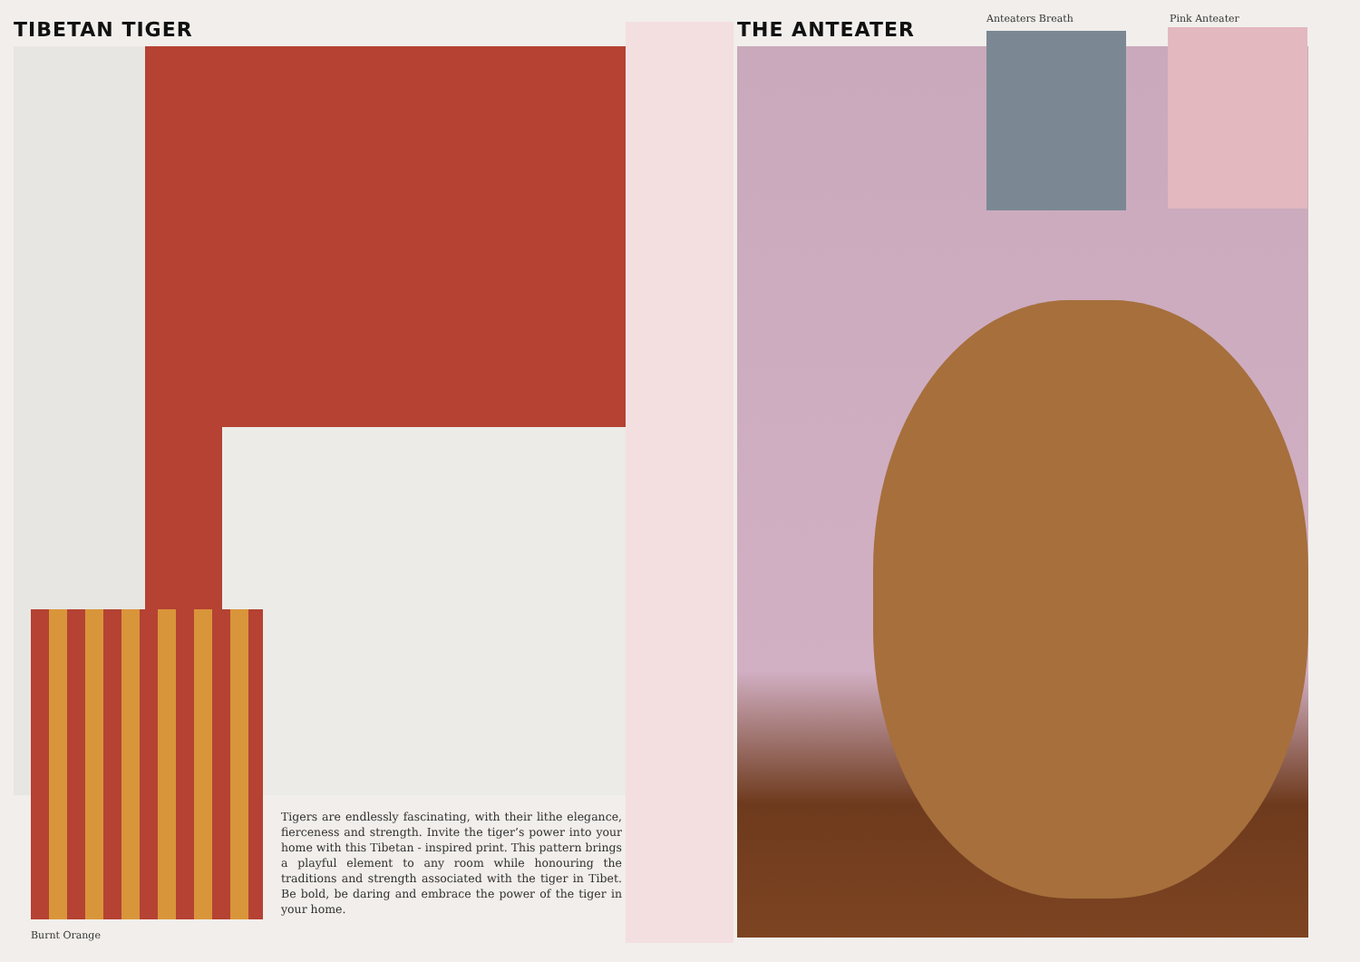TIBETAN TIGER
Tigers are endlessly fascinating, with their lithe elegance, fierceness and strength. Invite the tiger’s power into your home with this Tibetan - inspired print. This pattern brings a playful element to any room while honouring the traditions and strength associated with the tiger in Tibet. Be bold, be daring and embrace the power of the tiger in your home.
Burnt Orange
THE ANTEATER Anteaters Breath Pink Anteater